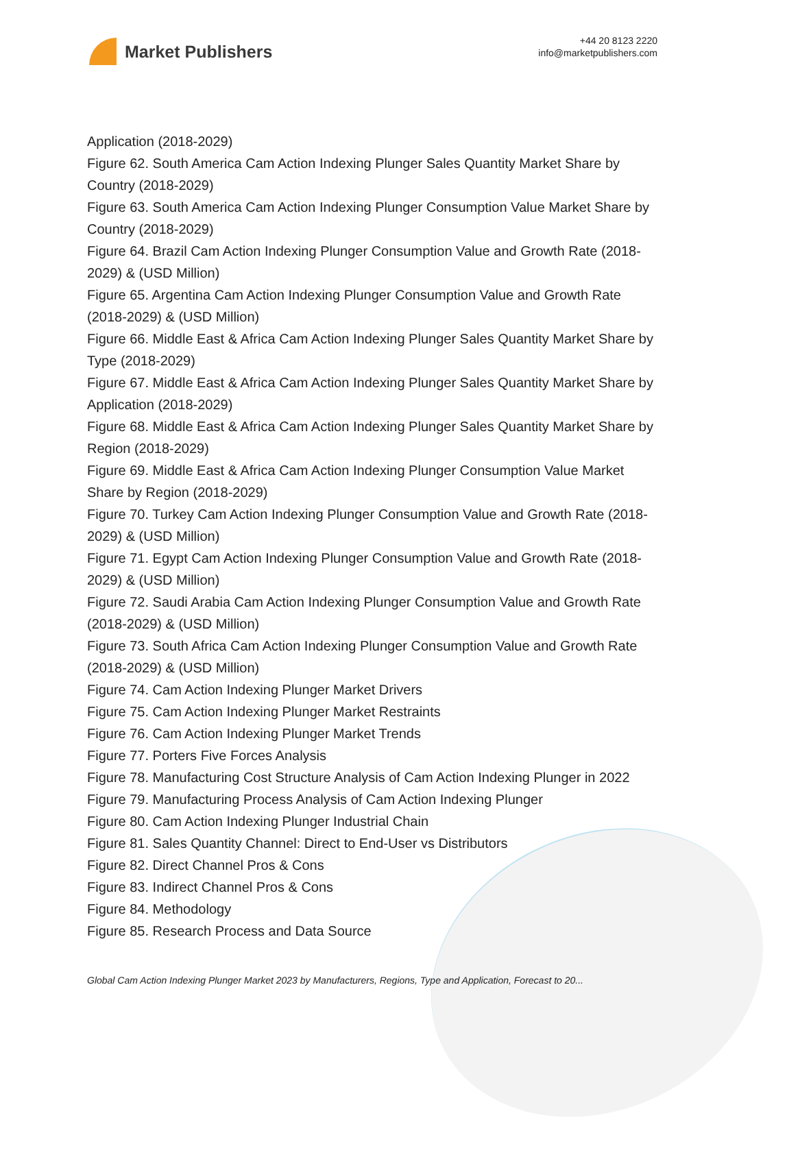Market Publishers
+44 20 8123 2220
info@marketpublishers.com
Application (2018-2029)
Figure 62. South America Cam Action Indexing Plunger Sales Quantity Market Share by Country (2018-2029)
Figure 63. South America Cam Action Indexing Plunger Consumption Value Market Share by Country (2018-2029)
Figure 64. Brazil Cam Action Indexing Plunger Consumption Value and Growth Rate (2018-2029) & (USD Million)
Figure 65. Argentina Cam Action Indexing Plunger Consumption Value and Growth Rate (2018-2029) & (USD Million)
Figure 66. Middle East & Africa Cam Action Indexing Plunger Sales Quantity Market Share by Type (2018-2029)
Figure 67. Middle East & Africa Cam Action Indexing Plunger Sales Quantity Market Share by Application (2018-2029)
Figure 68. Middle East & Africa Cam Action Indexing Plunger Sales Quantity Market Share by Region (2018-2029)
Figure 69. Middle East & Africa Cam Action Indexing Plunger Consumption Value Market Share by Region (2018-2029)
Figure 70. Turkey Cam Action Indexing Plunger Consumption Value and Growth Rate (2018-2029) & (USD Million)
Figure 71. Egypt Cam Action Indexing Plunger Consumption Value and Growth Rate (2018-2029) & (USD Million)
Figure 72. Saudi Arabia Cam Action Indexing Plunger Consumption Value and Growth Rate (2018-2029) & (USD Million)
Figure 73. South Africa Cam Action Indexing Plunger Consumption Value and Growth Rate (2018-2029) & (USD Million)
Figure 74. Cam Action Indexing Plunger Market Drivers
Figure 75. Cam Action Indexing Plunger Market Restraints
Figure 76. Cam Action Indexing Plunger Market Trends
Figure 77. Porters Five Forces Analysis
Figure 78. Manufacturing Cost Structure Analysis of Cam Action Indexing Plunger in 2022
Figure 79. Manufacturing Process Analysis of Cam Action Indexing Plunger
Figure 80. Cam Action Indexing Plunger Industrial Chain
Figure 81. Sales Quantity Channel: Direct to End-User vs Distributors
Figure 82. Direct Channel Pros & Cons
Figure 83. Indirect Channel Pros & Cons
Figure 84. Methodology
Figure 85. Research Process and Data Source
Global Cam Action Indexing Plunger Market 2023 by Manufacturers, Regions, Type and Application, Forecast to 20...